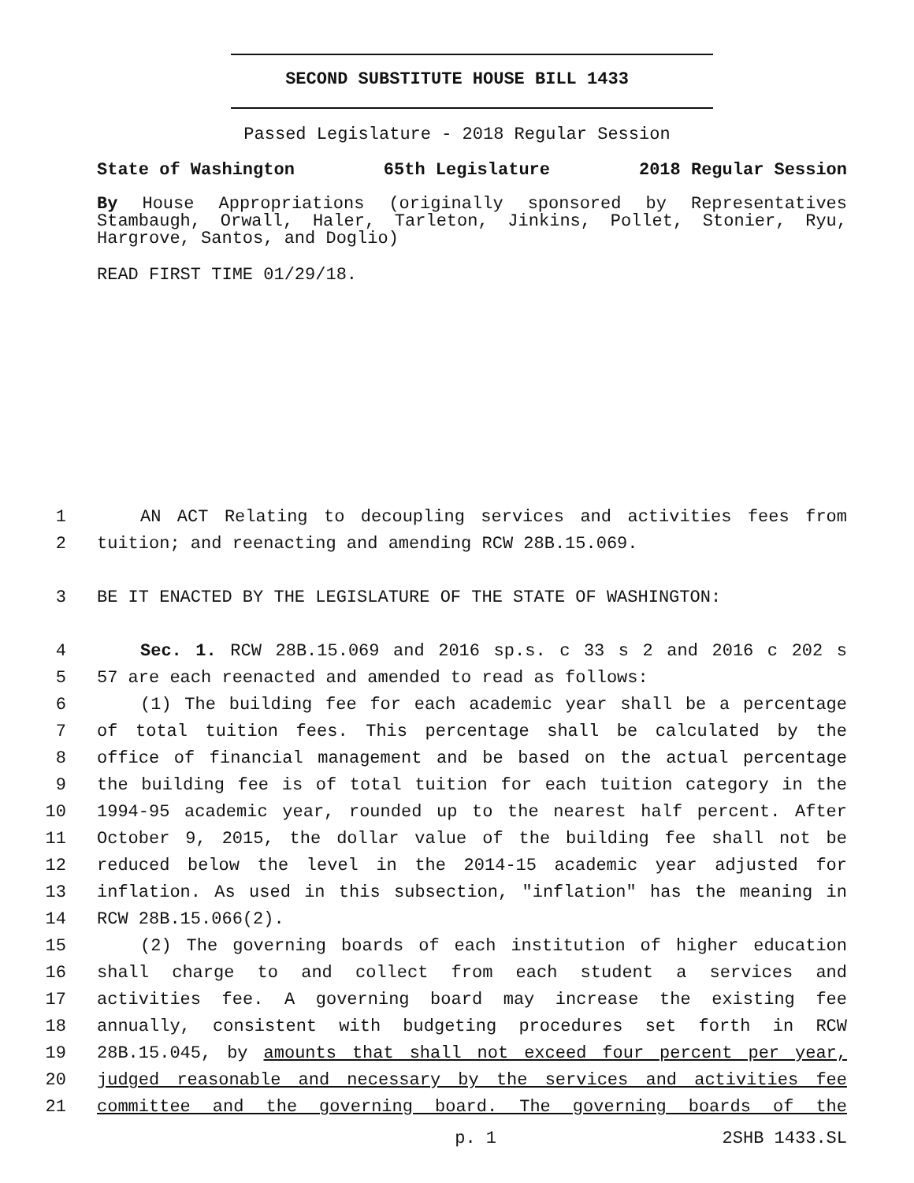SECOND SUBSTITUTE HOUSE BILL 1433
Passed Legislature - 2018 Regular Session
State of Washington 65th Legislature 2018 Regular Session
By House Appropriations (originally sponsored by Representatives Stambaugh, Orwall, Haler, Tarleton, Jinkins, Pollet, Stonier, Ryu, Hargrove, Santos, and Doglio)
READ FIRST TIME 01/29/18.
1 AN ACT Relating to decoupling services and activities fees from
2 tuition; and reenacting and amending RCW 28B.15.069.
3 BE IT ENACTED BY THE LEGISLATURE OF THE STATE OF WASHINGTON:
4 Sec. 1. RCW 28B.15.069 and 2016 sp.s. c 33 s 2 and 2016 c 202 s
5 57 are each reenacted and amended to read as follows:
6 (1) The building fee for each academic year shall be a percentage
7 of total tuition fees. This percentage shall be calculated by the
8 office of financial management and be based on the actual percentage
9 the building fee is of total tuition for each tuition category in the
10 1994-95 academic year, rounded up to the nearest half percent. After
11 October 9, 2015, the dollar value of the building fee shall not be
12 reduced below the level in the 2014-15 academic year adjusted for
13 inflation. As used in this subsection, "inflation" has the meaning in
14 RCW 28B.15.066(2).
15 (2) The governing boards of each institution of higher education
16 shall charge to and collect from each student a services and
17 activities fee. A governing board may increase the existing fee
18 annually, consistent with budgeting procedures set forth in RCW
19 28B.15.045, by amounts that shall not exceed four percent per year,
20 judged reasonable and necessary by the services and activities fee
21 committee and the governing board. The governing boards of the
p. 1 2SHB 1433.SL